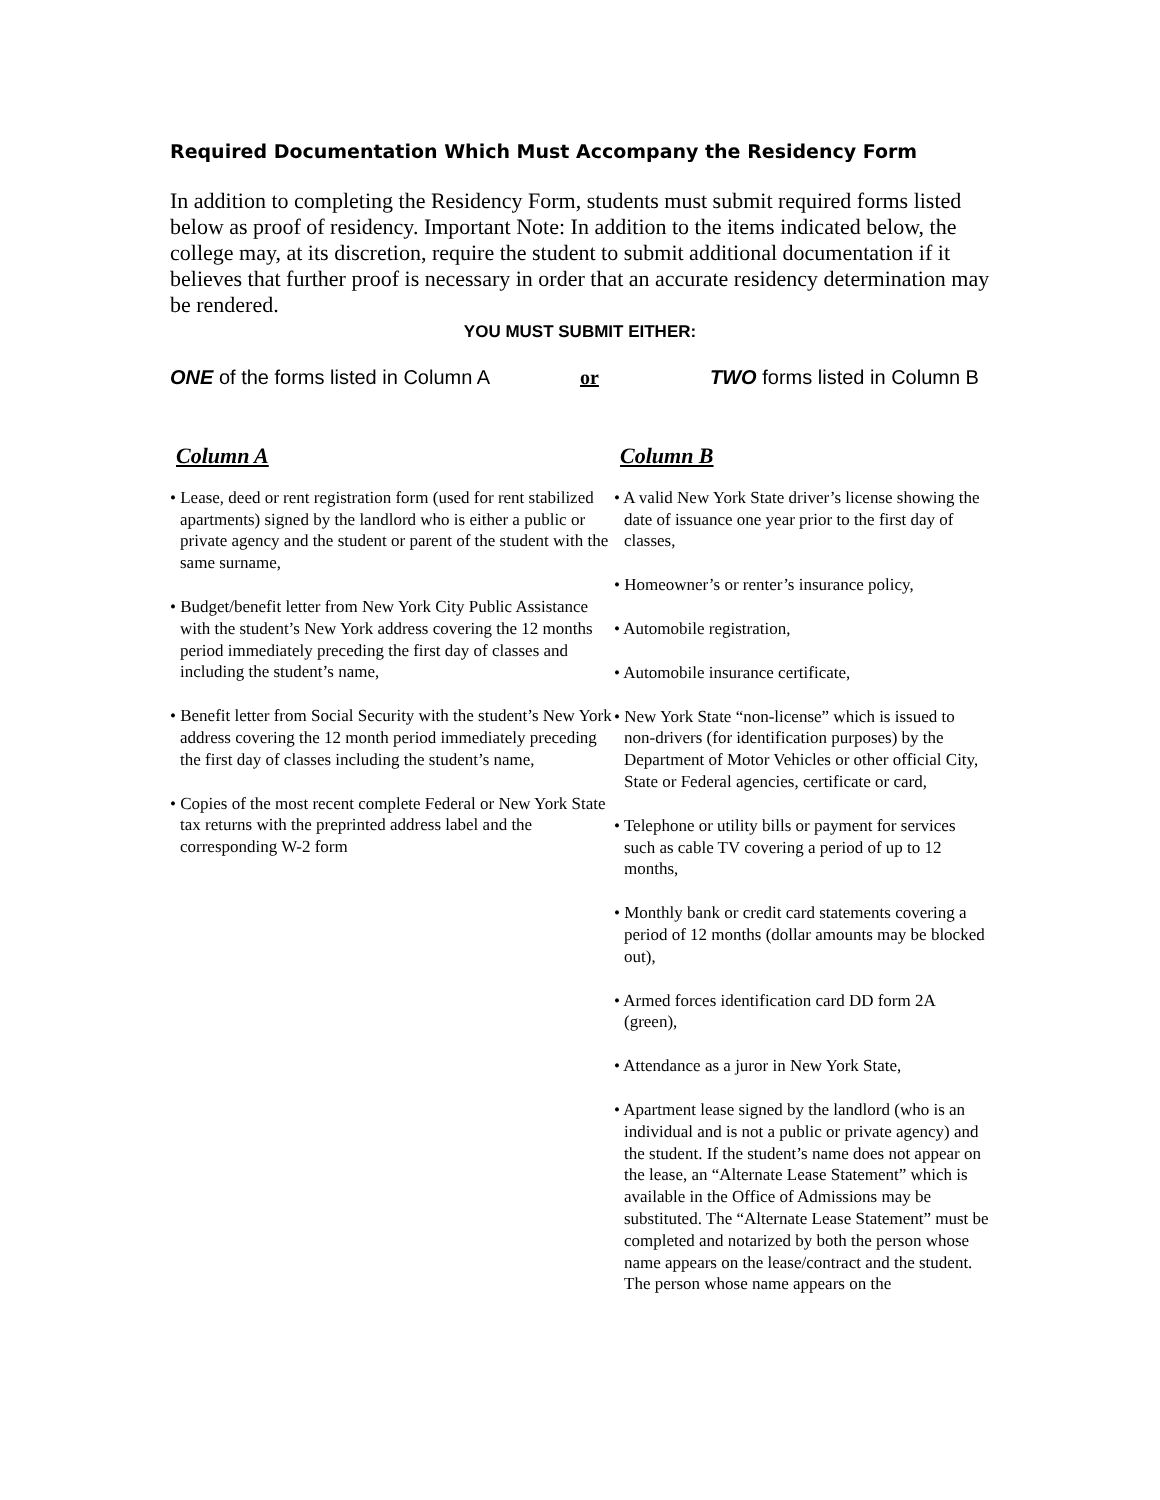Required Documentation Which Must Accompany the Residency Form
In addition to completing the Residency Form, students must submit required forms listed below as proof of residency. Important Note: In addition to the items indicated below, the college may, at its discretion, require the student to submit additional documentation if it believes that further proof is necessary in order that an accurate residency determination may be rendered.
YOU MUST SUBMIT EITHER:
ONE of the forms listed in Column A
or TWO forms listed in Column B
Column A
• Lease, deed or rent registration form (used for rent stabilized apartments) signed by the landlord who is either a public or private agency and the student or parent of the student with the same surname,
• Budget/benefit letter from New York City Public Assistance with the student’s New York address covering the 12 months period immediately preceding the first day of classes and including the student’s name,
• Benefit letter from Social Security with the student’s New York address covering the 12 month period immediately preceding the first day of classes including the student’s name,
• Copies of the most recent complete Federal or New York State tax returns with the preprinted address label and the corresponding W-2 form
Column B
• A valid New York State driver’s license showing the date of issuance one year prior to the first day of classes,
• Homeowner’s or renter’s insurance policy,
• Automobile registration,
• Automobile insurance certificate,
• New York State “non-license” which is issued to non-drivers (for identification purposes) by the Department of Motor Vehicles or other official City, State or Federal agencies, certificate or card,
• Telephone or utility bills or payment for services such as cable TV covering a period of up to 12 months,
• Monthly bank or credit card statements covering a period of 12 months (dollar amounts may be blocked out),
• Armed forces identification card DD form 2A (green),
• Attendance as a juror in New York State,
• Apartment lease signed by the landlord (who is an individual and is not a public or private agency) and the student. If the student’s name does not appear on the lease, an “Alternate Lease Statement” which is available in the Office of Admissions may be substituted. The “Alternate Lease Statement” must be completed and notarized by both the person whose name appears on the lease/contract and the student. The person whose name appears on the